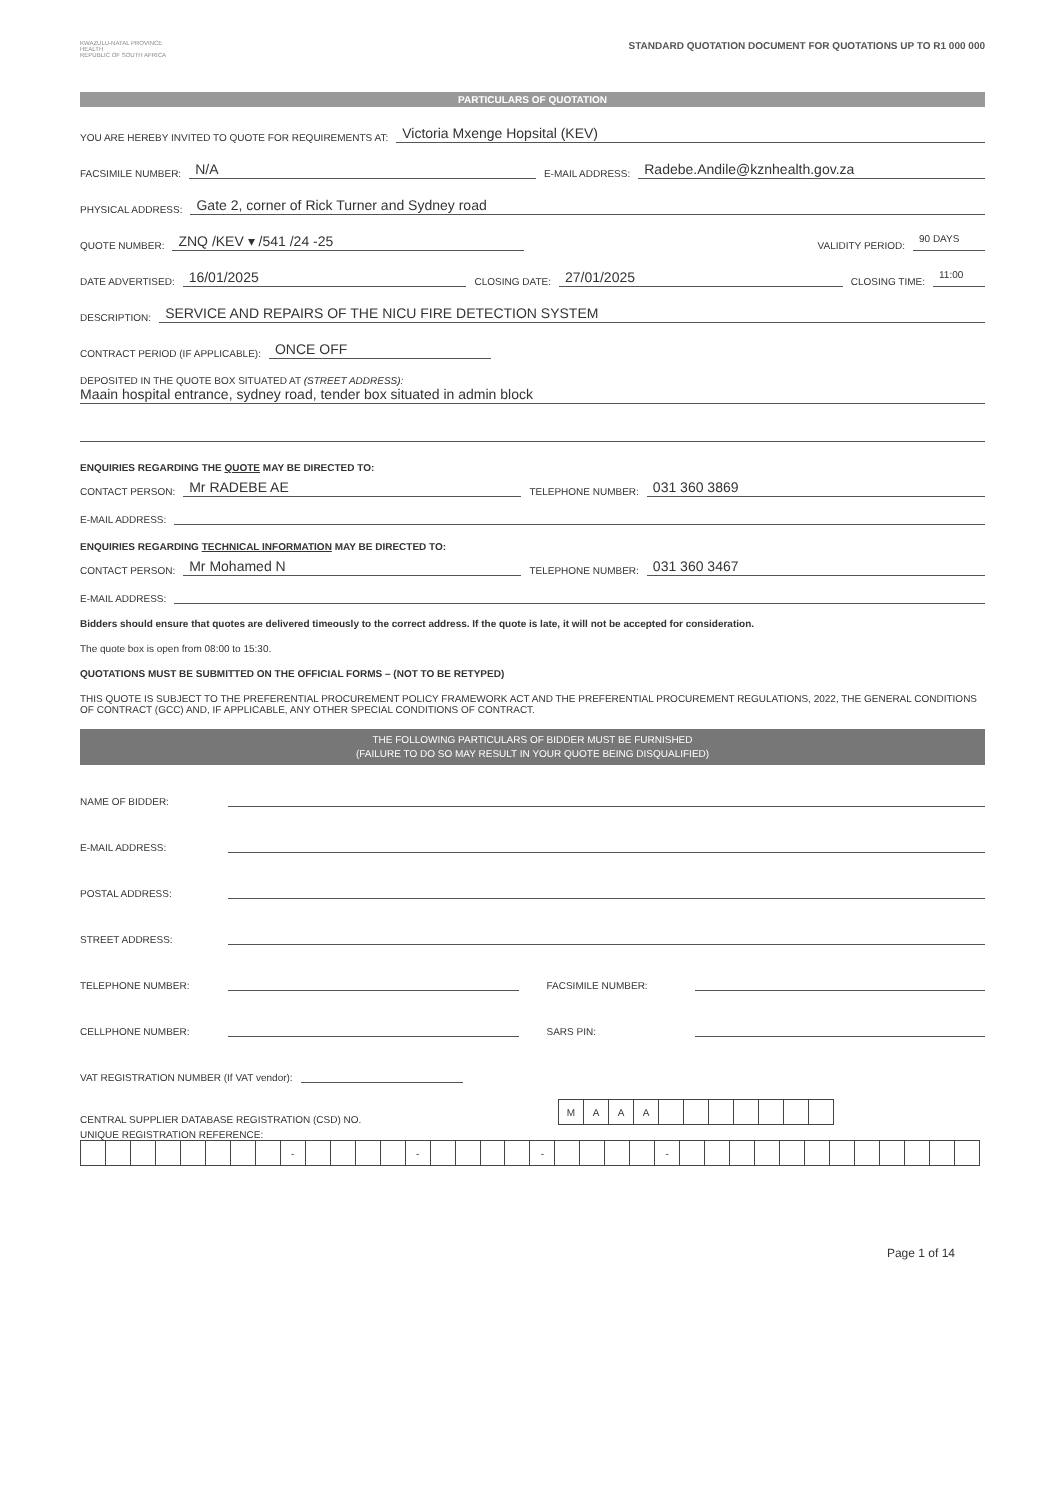KWAZULU-NATAL PROVINCE
HEALTH
REPUBLIC OF SOUTH AFRICA
STANDARD QUOTATION DOCUMENT FOR QUOTATIONS UP TO R1 000 000
PARTICULARS OF QUOTATION
YOU ARE HEREBY INVITED TO QUOTE FOR REQUIREMENTS AT: Victoria Mxenge Hopsital (KEV)
FACSIMILE NUMBER: N/A E-MAIL ADDRESS: Radebe.Andile@kznhealth.gov.za
PHYSICAL ADDRESS: Gate 2, corner of Rick Turner and Sydney road
QUOTE NUMBER: ZNQ /KEV ▾ /541 /24 -25 VALIDITY PERIOD: 90 DAYS
DATE ADVERTISED: 16/01/2025 CLOSING DATE: 27/01/2025 CLOSING TIME: 11:00
DESCRIPTION: SERVICE AND REPAIRS OF THE NICU FIRE DETECTION SYSTEM
CONTRACT PERIOD (IF APPLICABLE): ONCE OFF
DEPOSITED IN THE QUOTE BOX SITUATED AT (STREET ADDRESS):
Maain hospital entrance, sydney road, tender box situated in admin block
ENQUIRIES REGARDING THE QUOTE MAY BE DIRECTED TO:
CONTACT PERSON: Mr RADEBE AE TELEPHONE NUMBER: 031 360 3869
E-MAIL ADDRESS:
ENQUIRIES REGARDING TECHNICAL INFORMATION MAY BE DIRECTED TO:
CONTACT PERSON: Mr Mohamed N TELEPHONE NUMBER: 031 360 3467
E-MAIL ADDRESS:
Bidders should ensure that quotes are delivered timeously to the correct address. If the quote is late, it will not be accepted for consideration.
The quote box is open from 08:00 to 15:30.
QUOTATIONS MUST BE SUBMITTED ON THE OFFICIAL FORMS – (NOT TO BE RETYPED)
THIS QUOTE IS SUBJECT TO THE PREFERENTIAL PROCUREMENT POLICY FRAMEWORK ACT AND THE PREFERENTIAL PROCUREMENT REGULATIONS, 2022, THE GENERAL CONDITIONS OF CONTRACT (GCC) AND, IF APPLICABLE, ANY OTHER SPECIAL CONDITIONS OF CONTRACT.
THE FOLLOWING PARTICULARS OF BIDDER MUST BE FURNISHED
(FAILURE TO DO SO MAY RESULT IN YOUR QUOTE BEING DISQUALIFIED)
NAME OF BIDDER:
E-MAIL ADDRESS:
POSTAL ADDRESS:
STREET ADDRESS:
TELEPHONE NUMBER: FACSIMILE NUMBER:
CELLPHONE NUMBER: SARS PIN:
VAT REGISTRATION NUMBER (If VAT vendor):
CENTRAL SUPPLIER DATABASE REGISTRATION (CSD) NO.
| M | A | A | A | | | | | | | |
UNIQUE REGISTRATION REFERENCE:
| | | | | | | | | - | | | | | - | | | | | - | | | | | - | | | | | | | | | | | | |
Page 1 of 14